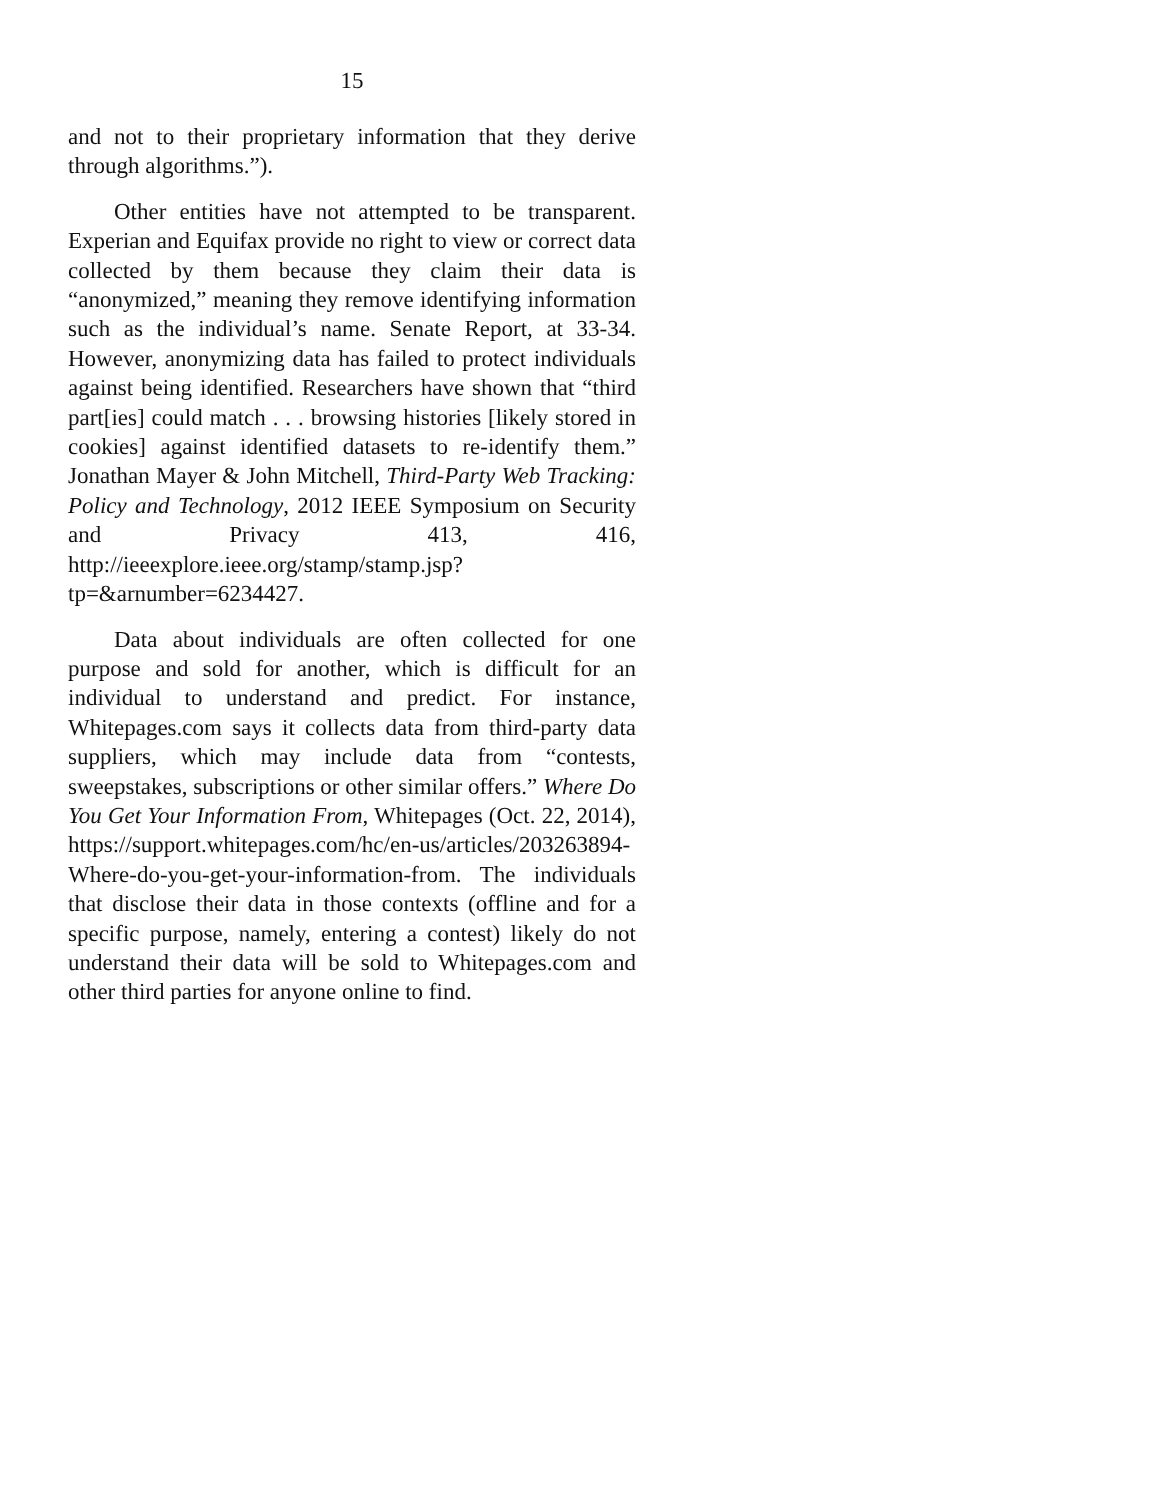15
and not to their proprietary information that they derive through algorithms.”).
Other entities have not attempted to be transparent. Experian and Equifax provide no right to view or correct data collected by them because they claim their data is “anonymized,” meaning they remove identifying information such as the individual’s name. Senate Report, at 33-34. However, anonymizing data has failed to protect individuals against being identified. Researchers have shown that “third part[ies] could match . . . browsing histories [likely stored in cookies] against identified datasets to re-identify them.” Jonathan Mayer & John Mitchell, Third-Party Web Tracking: Policy and Technology, 2012 IEEE Symposium on Security and Privacy 413, 416, http://ieeexplore.ieee.org/stamp/stamp.jsp?tp=&arnumber=6234427.
Data about individuals are often collected for one purpose and sold for another, which is difficult for an individual to understand and predict. For instance, Whitepages.com says it collects data from third-party data suppliers, which may include data from “contests, sweepstakes, subscriptions or other similar offers.” Where Do You Get Your Information From, Whitepages (Oct. 22, 2014), https://support.whitepages.com/hc/en-us/articles/203263894-Where-do-you-get-your-information-from. The individuals that disclose their data in those contexts (offline and for a specific purpose, namely, entering a contest) likely do not understand their data will be sold to Whitepages.com and other third parties for anyone online to find.